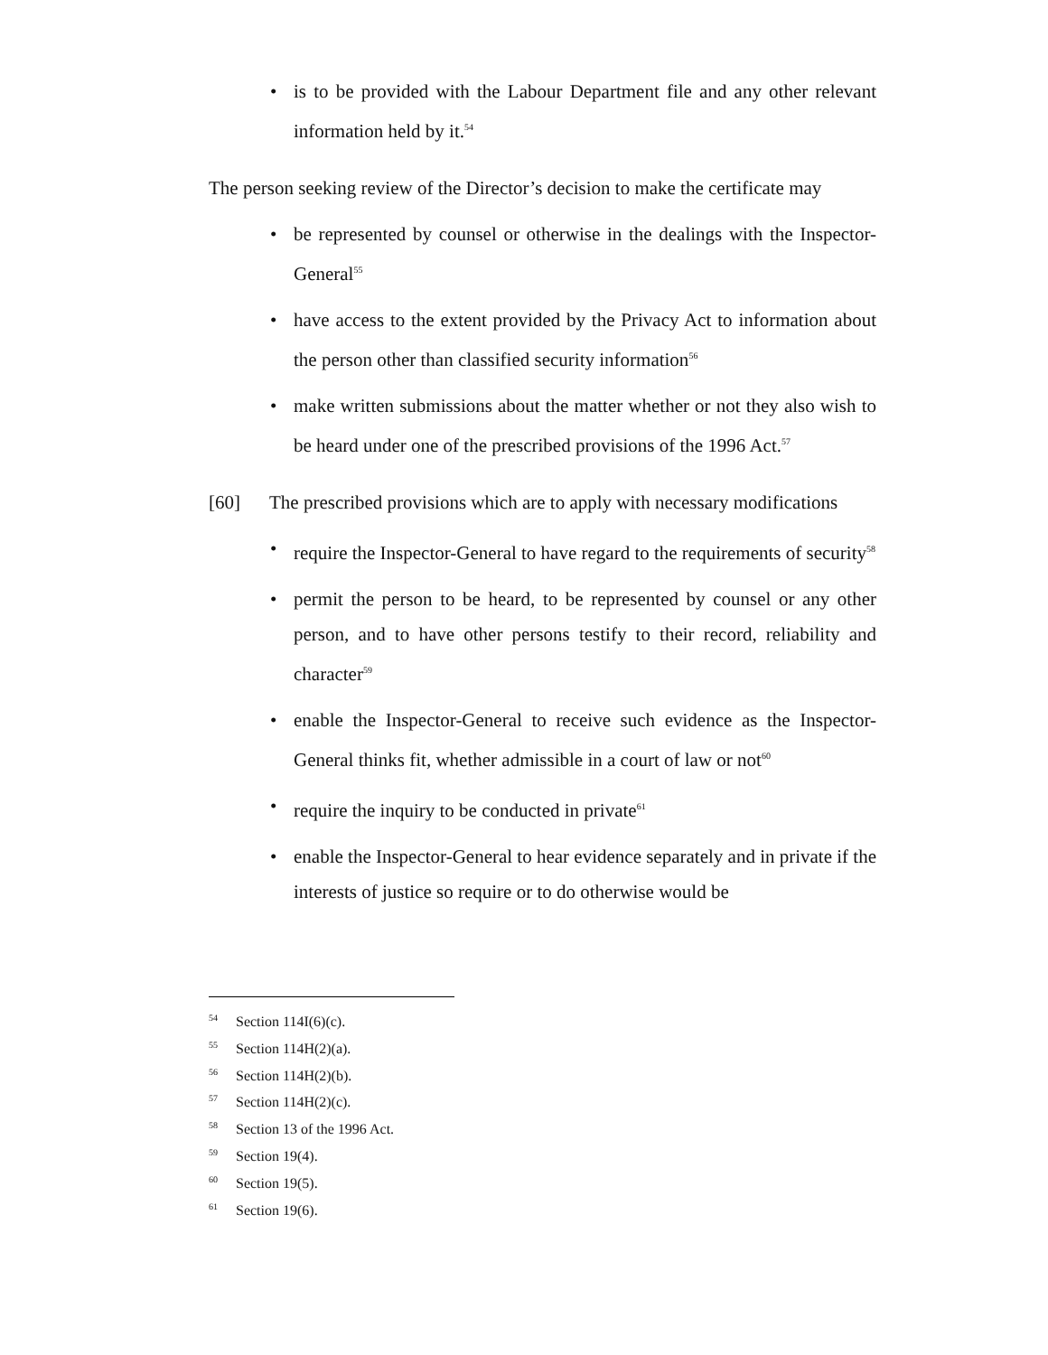• is to be provided with the Labour Department file and any other relevant information held by it.<sup>54</sup>
The person seeking review of the Director’s decision to make the certificate may
• be represented by counsel or otherwise in the dealings with the Inspector-General<sup>55</sup>
• have access to the extent provided by the Privacy Act to information about the person other than classified security information<sup>56</sup>
• make written submissions about the matter whether or not they also wish to be heard under one of the prescribed provisions of the 1996 Act.<sup>57</sup>
[60] The prescribed provisions which are to apply with necessary modifications
• require the Inspector-General to have regard to the requirements of security<sup>58</sup>
• permit the person to be heard, to be represented by counsel or any other person, and to have other persons testify to their record, reliability and character<sup>59</sup>
• enable the Inspector-General to receive such evidence as the Inspector-General thinks fit, whether admissible in a court of law or not<sup>60</sup>
• require the inquiry to be conducted in private<sup>61</sup>
• enable the Inspector-General to hear evidence separately and in private if the interests of justice so require or to do otherwise would be
<sup>54</sup> Section 114I(6)(c).
<sup>55</sup> Section 114H(2)(a).
<sup>56</sup> Section 114H(2)(b).
<sup>57</sup> Section 114H(2)(c).
<sup>58</sup> Section 13 of the 1996 Act.
<sup>59</sup> Section 19(4).
<sup>60</sup> Section 19(5).
<sup>61</sup> Section 19(6).